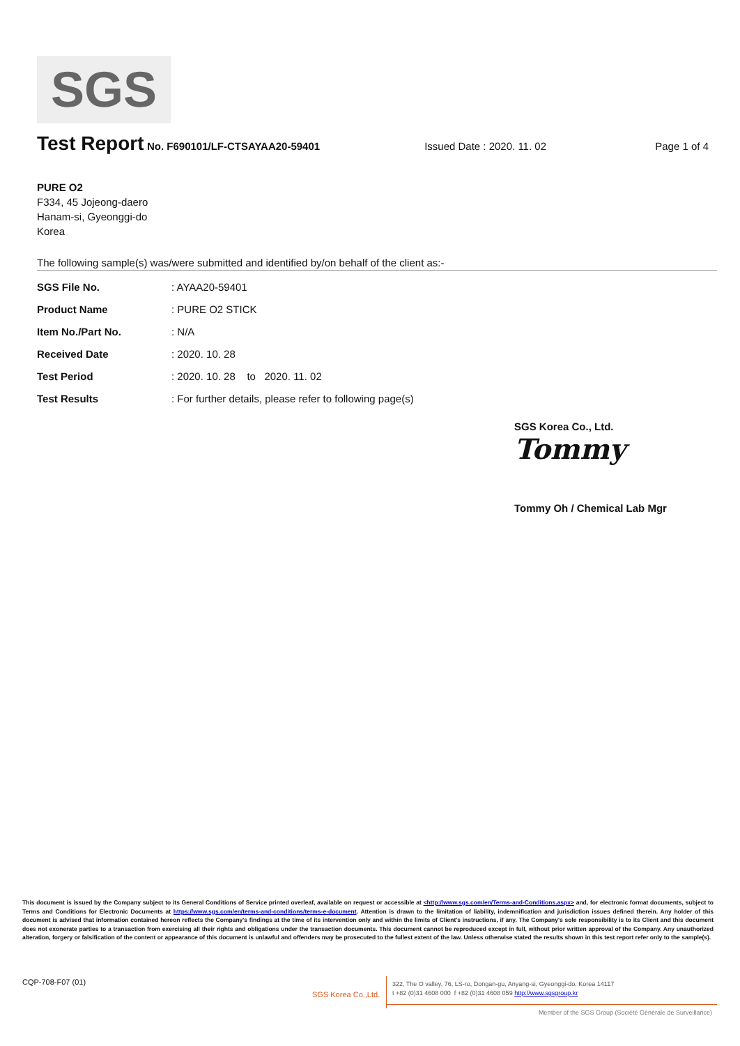SGS
Test Report No. F690101/LF-CTSAYAA20-59401 Issued Date : 2020. 11. 02 Page 1 of 4
PURE O2
F334, 45 Jojeong-daero
Hanam-si, Gyeonggi-do
Korea
The following sample(s) was/were submitted and identified by/on behalf of the client as:-
| SGS File No. | : AYAA20-59401 |
| Product Name | : PURE O2 STICK |
| Item No./Part No. | : N/A |
| Received Date | : 2020. 10. 28 |
| Test Period | : 2020. 10. 28 to 2020. 11. 02 |
| Test Results | : For further details, please refer to following page(s) |
SGS Korea Co., Ltd.
Tommy
Tommy Oh / Chemical Lab Mgr
This document is issued by the Company subject to its General Conditions of Service printed overleaf, available on request or accessible at <http://www.sgs.com/en/Terms-and-Conditions.aspx> and, for electronic format documents, subject to Terms and Conditions for Electronic Documents at https://www.sgs.com/en/terms-and-conditions/terms-e-document. Attention is drawn to the limitation of liability, indemnification and jurisdiction issues defined therein. Any holder of this document is advised that information contained hereon reflects the Company's findings at the time of its intervention only and within the limits of Client's instructions, if any. The Company's sole responsibility is to its Client and this document does not exonerate parties to a transaction from exercising all their rights and obligations under the transaction documents. This document cannot be reproduced except in full, without prior written approval of the Company. Any unauthorized alteration, forgery or falsification of the content or appearance of this document is unlawful and offenders may be prosecuted to the fullest extent of the law. Unless otherwise stated the results shown in this test report refer only to the sample(s).
CQP-708-F07 (01)
SGS Korea Co.,Ltd.
322, The O valley, 76, LS-ro, Dongan-gu, Anyang-si, Gyeonggi-do, Korea 14117
t +82 (0)31 4608 000 f +82 (0)31 4608 059 http://www.sgsgroup.kr
Member of the SGS Group (Société Générale de Surveillance)